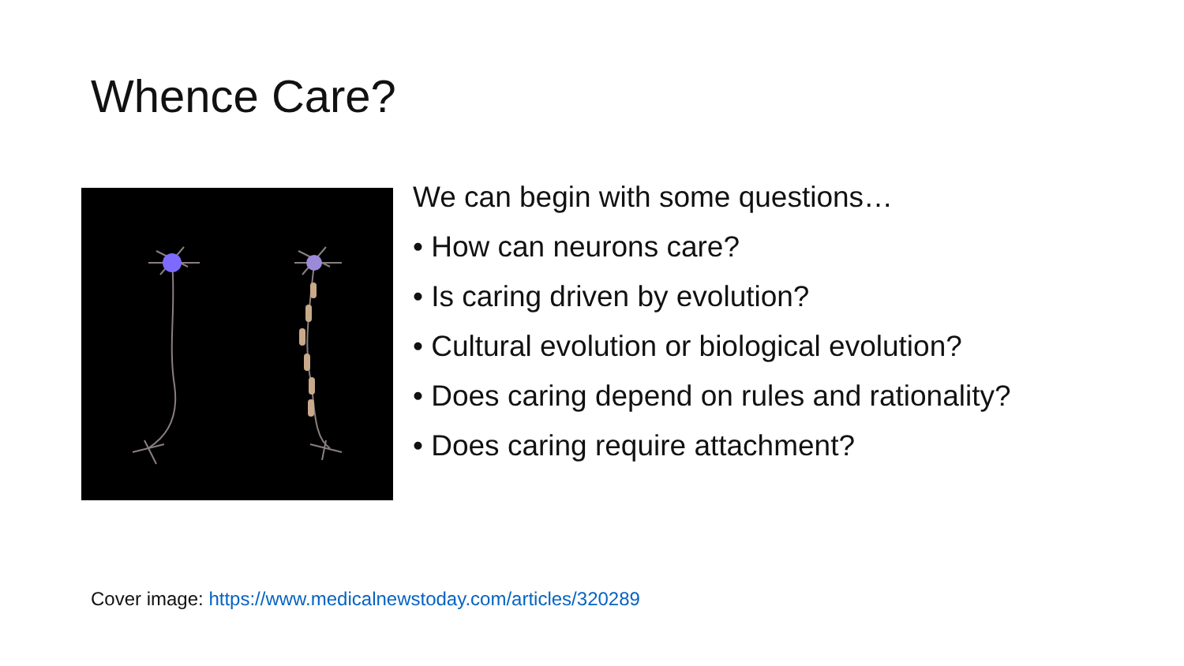Whence Care?
We can begin with some questions…
• How can neurons care?
• Is caring driven by evolution?
• Cultural evolution or biological evolution?
• Does caring depend on rules and rationality?
• Does caring require attachment?
Cover image: https://www.medicalnewstoday.com/articles/320289